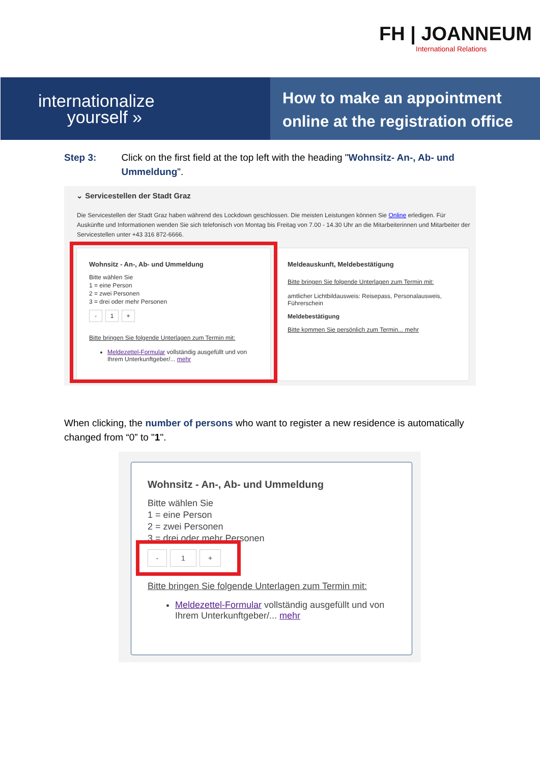FH | JOANNEUM
International Relations
internationalize
yourself »
How to make an appointment
online at the registration office
Step 3: Click on the first field at the top left with the heading "Wohnsitz- An-, Ab- und Ummeldung".
⌄ Servicestellen der Stadt Graz
Die Servicestellen der Stadt Graz haben während des Lockdown geschlossen. Die meisten Leistungen können Sie Online erledigen. Für Auskünfte und Informationen wenden Sie sich telefonisch von Montag bis Freitag von 7.00 - 14.30 Uhr an die Mitarbeiterinnen und Mitarbeiter der Servicestellen unter +43 316 872-6666.
Wohnsitz - An-, Ab- und Ummeldung
Bitte wählen Sie
1 = eine Person
2 = zwei Personen
3 = drei oder mehr Personen
- 1 +
Bitte bringen Sie folgende Unterlagen zum Termin mit:
Meldezettel-Formular vollständig ausgefüllt und von Ihrem Unterkunftgeber/... mehr
Meldeauskunft, Meldebestätigung
Bitte bringen Sie folgende Unterlagen zum Termin mit:
amtlicher Lichtbildausweis: Reisepass, Personalausweis, Führerschein
Meldebestätigung
Bitte kommen Sie persönlich zum Termin... mehr
When clicking, the number of persons who want to register a new residence is automatically changed from “0” to "1".
Wohnsitz - An-, Ab- und Ummeldung
Bitte wählen Sie
1 = eine Person
2 = zwei Personen
3 = drei oder mehr Personen
- 1 +
Bitte bringen Sie folgende Unterlagen zum Termin mit:
Meldezettel-Formular vollständig ausgefüllt und von Ihrem Unterkunftgeber/... mehr